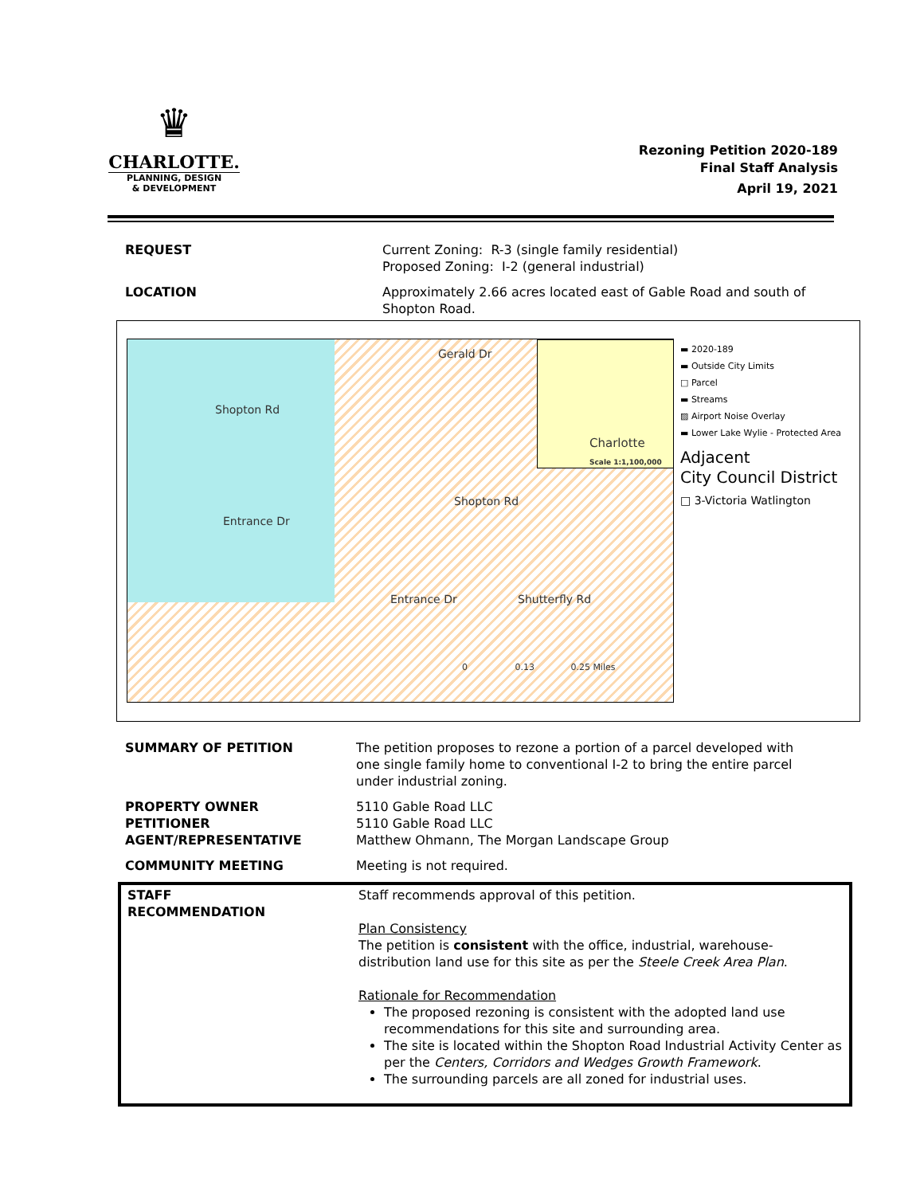♛
CHARLOTTE.
PLANNING, DESIGN
& DEVELOPMENT
Rezoning Petition 2020-189
Final Staff Analysis
April 19, 2021
| REQUEST | Current Zoning: R-3 (single family residential) Proposed Zoning: I-2 (general industrial) |
| LOCATION | Approximately 2.66 acres located east of Gable Road and south of Shopton Road. |
Shopton Rd
Gerald Dr
Shopton Rd
Entrance Dr Shutterfly Rd
Entrance Dr
0 0.13 0.25 Miles
Charlotte
Scale 1:1,100,000
▬ 2020-189
▬ Outside City Limits
□ Parcel
▬ Streams
▨ Airport Noise Overlay
▬ Lower Lake Wylie - Protected Area
Adjacent
City Council District
□ 3-Victoria Watlington
| SUMMARY OF PETITION | The petition proposes to rezone a portion of a parcel developed with one single family home to conventional I-2 to bring the entire parcel under industrial zoning. |
| PROPERTY OWNER PETITIONER AGENT/REPRESENTATIVE | 5110 Gable Road LLC 5110 Gable Road LLC Matthew Ohmann, The Morgan Landscape Group |
| COMMUNITY MEETING | Meeting is not required. |
| STAFF RECOMMENDATION | Staff recommends approval of this petition. Plan Consistency The petition is consistent with the office, industrial, warehouse- distribution land use for this site as per the Steele Creek Area Plan . Rationale for Recommendation The proposed rezoning is consistent with the adopted land use recommendations for this site and surrounding area. The site is located within the Shopton Road Industrial Activity Center as per the Centers, Corridors and Wedges Growth Framework . The surrounding parcels are all zoned for industrial uses. |